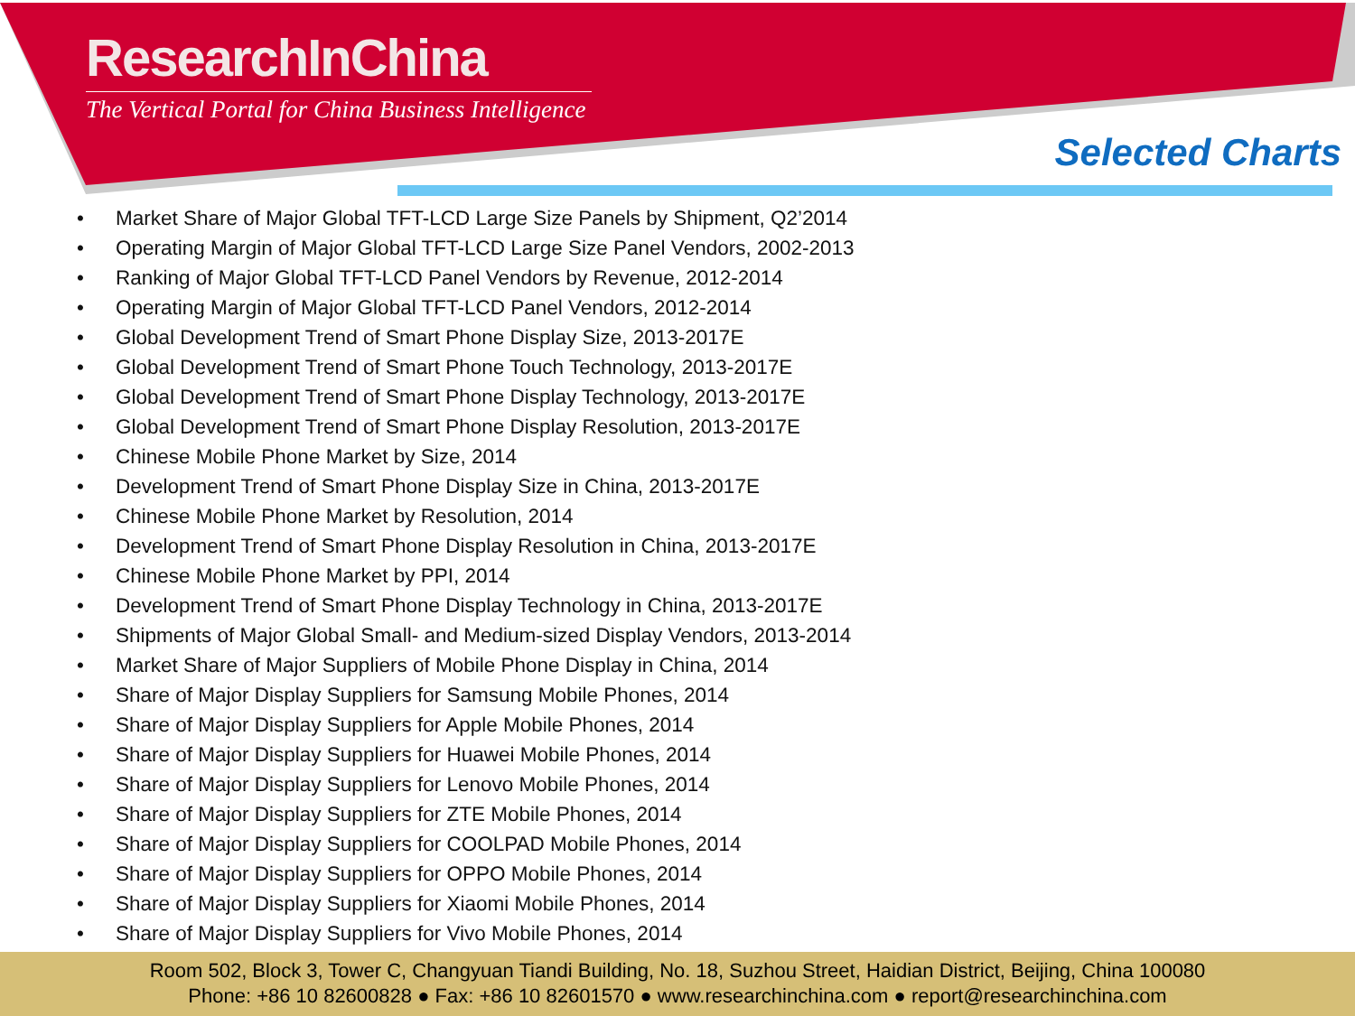ResearchInChina
The Vertical Portal for China Business Intelligence
Selected Charts
• Market Share of Major Global TFT-LCD Large Size Panels by Shipment, Q2’2014
• Operating Margin of Major Global TFT-LCD Large Size Panel Vendors, 2002-2013
• Ranking of Major Global TFT-LCD Panel Vendors by Revenue, 2012-2014
• Operating Margin of Major Global TFT-LCD Panel Vendors, 2012-2014
• Global Development Trend of Smart Phone Display Size, 2013-2017E
• Global Development Trend of Smart Phone Touch Technology, 2013-2017E
• Global Development Trend of Smart Phone Display Technology, 2013-2017E
• Global Development Trend of Smart Phone Display Resolution, 2013-2017E
• Chinese Mobile Phone Market by Size, 2014
• Development Trend of Smart Phone Display Size in China, 2013-2017E
• Chinese Mobile Phone Market by Resolution, 2014
• Development Trend of Smart Phone Display Resolution in China, 2013-2017E
• Chinese Mobile Phone Market by PPI, 2014
• Development Trend of Smart Phone Display Technology in China, 2013-2017E
• Shipments of Major Global Small- and Medium-sized Display Vendors, 2013-2014
• Market Share of Major Suppliers of Mobile Phone Display in China, 2014
• Share of Major Display Suppliers for Samsung Mobile Phones, 2014
• Share of Major Display Suppliers for Apple Mobile Phones, 2014
• Share of Major Display Suppliers for Huawei Mobile Phones, 2014
• Share of Major Display Suppliers for Lenovo Mobile Phones, 2014
• Share of Major Display Suppliers for ZTE Mobile Phones, 2014
• Share of Major Display Suppliers for COOLPAD Mobile Phones, 2014
• Share of Major Display Suppliers for OPPO Mobile Phones, 2014
• Share of Major Display Suppliers for Xiaomi Mobile Phones, 2014
• Share of Major Display Suppliers for Vivo Mobile Phones, 2014
Room 502, Block 3, Tower C, Changyuan Tiandi Building, No. 18, Suzhou Street, Haidian District, Beijing, China 100080
Phone: +86 10 82600828 ● Fax: +86 10 82601570 ● www.researchinchina.com ● report@researchinchina.com